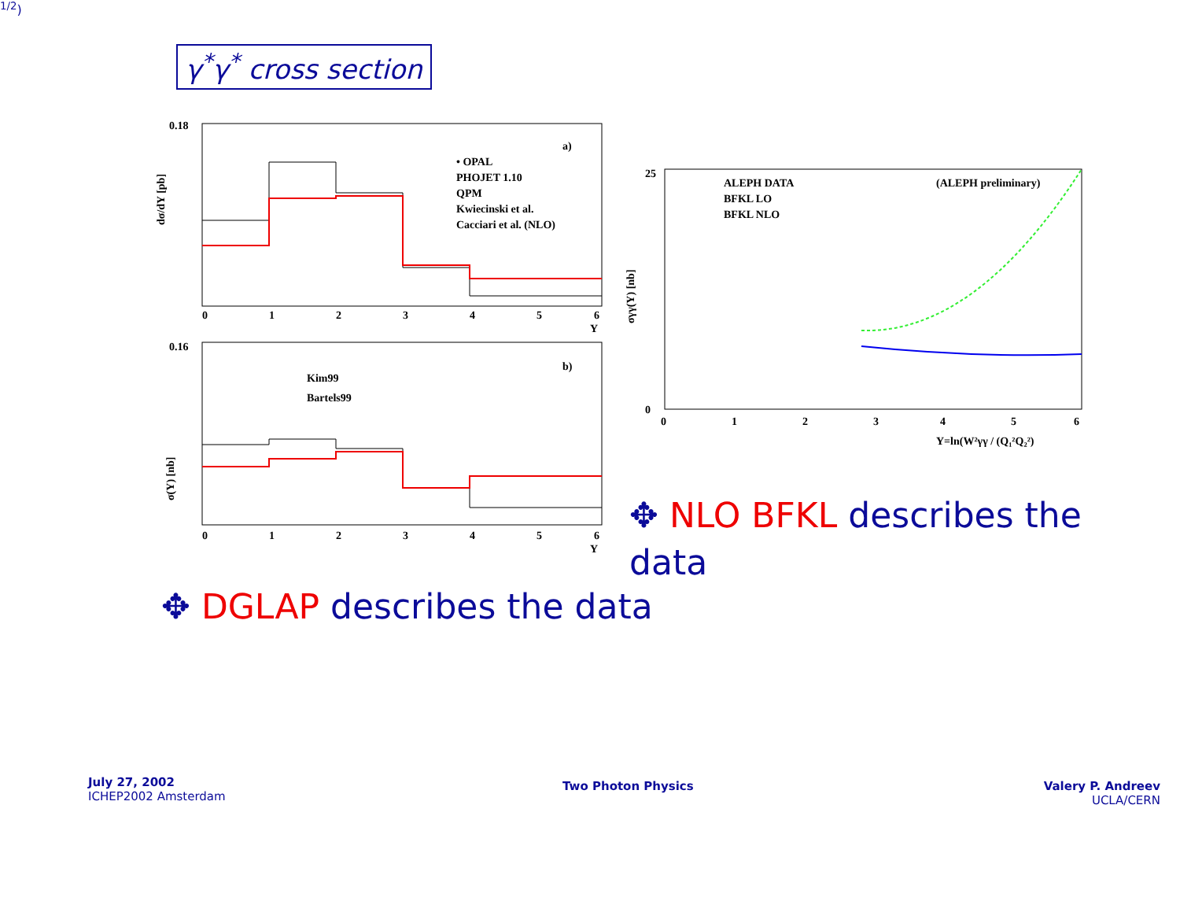γ<sup>*</sup>γ<sup>*</sup> cross section
dσ/dY [pb]
0.18
0.16
a)
• OPAL
PHOJET 1.10
QPM
Kwiecinski et al.
Cacciari et al. (NLO)
0
1
2
3
4
5
6
Y
σ(Y) [nb]
b)
Kim99
Bartels99
0
1
2
3
4
5
6
Y
σγγ(Y) [nb]
25
0
ALEPH DATA
BFKL LO
BFKL NLO
(ALEPH preliminary)
0
1
2
3
4
5
6
Y=ln(W²γγ / (Q₁²Q₂²)1/2)
✥ NLO BFKL describes the data
✥ DGLAP describes the data
July 27, 2002
ICHEP2002 Amsterdam
Two Photon Physics
Valery P. Andreev
UCLA/CERN